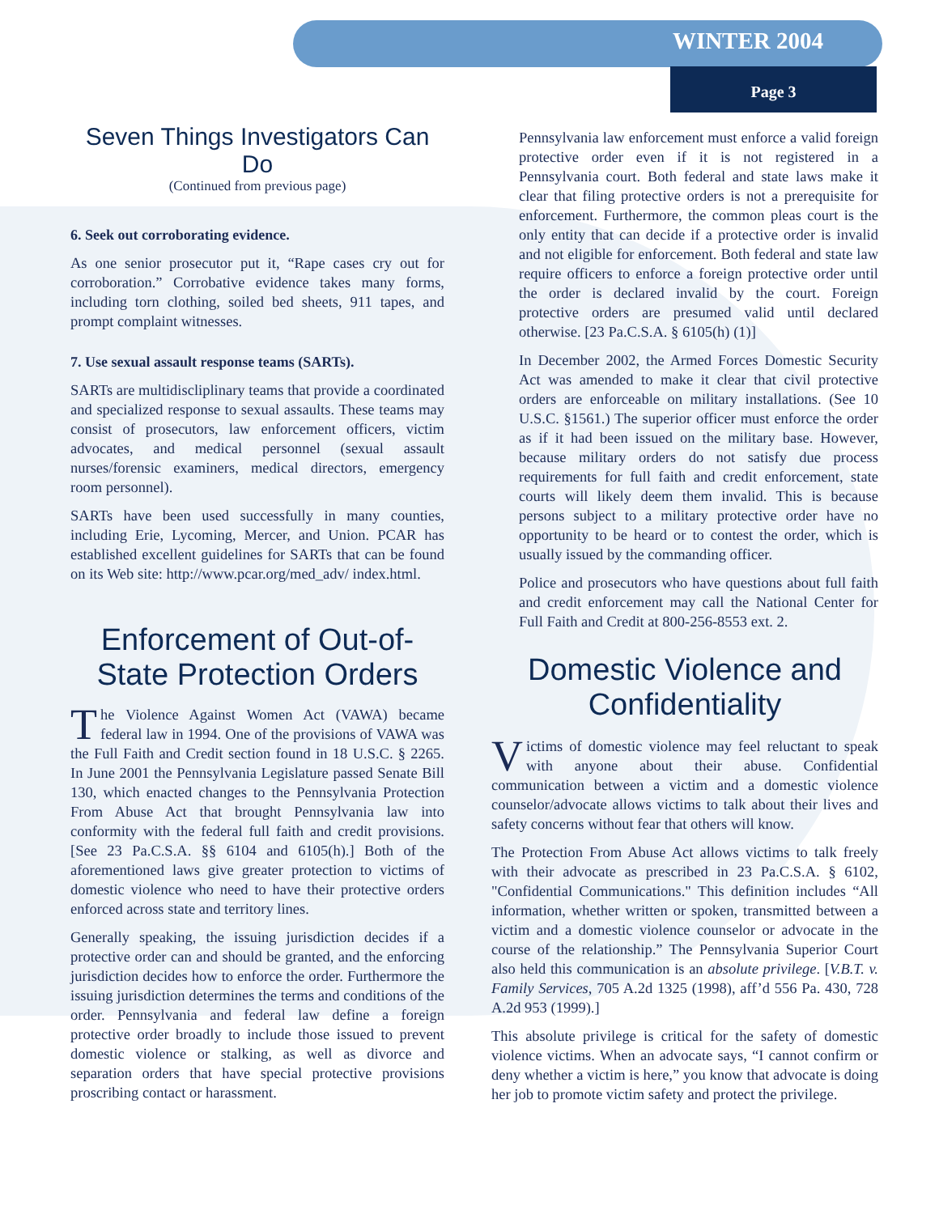WINTER 2004
Page 3
Seven Things Investigators Can Do
(Continued from previous page)
6. Seek out corroborating evidence.
As one senior prosecutor put it, “Rape cases cry out for corroboration.” Corrobative evidence takes many forms, including torn clothing, soiled bed sheets, 911 tapes, and prompt complaint witnesses.
7. Use sexual assault response teams (SARTs).
SARTs are multidiscliplinary teams that provide a coordinated and specialized response to sexual assaults. These teams may consist of prosecutors, law enforcement officers, victim advocates, and medical personnel (sexual assault nurses/forensic examiners, medical directors, emergency room personnel).
SARTs have been used successfully in many counties, including Erie, Lycoming, Mercer, and Union. PCAR has established excellent guidelines for SARTs that can be found on its Web site: http://www.pcar.org/med_adv/ index.html.
Enforcement of Out-of-State Protection Orders
The Violence Against Women Act (VAWA) became federal law in 1994. One of the provisions of VAWA was the Full Faith and Credit section found in 18 U.S.C. § 2265. In June 2001 the Pennsylvania Legislature passed Senate Bill 130, which enacted changes to the Pennsylvania Protection From Abuse Act that brought Pennsylvania law into conformity with the federal full faith and credit provisions. [See 23 Pa.C.S.A. §§ 6104 and 6105(h).] Both of the aforementioned laws give greater protection to victims of domestic violence who need to have their protective orders enforced across state and territory lines.
Generally speaking, the issuing jurisdiction decides if a protective order can and should be granted, and the enforcing jurisdiction decides how to enforce the order. Furthermore the issuing jurisdiction determines the terms and conditions of the order. Pennsylvania and federal law define a foreign protective order broadly to include those issued to prevent domestic violence or stalking, as well as divorce and separation orders that have special protective provisions proscribing contact or harassment.
Pennsylvania law enforcement must enforce a valid foreign protective order even if it is not registered in a Pennsylvania court. Both federal and state laws make it clear that filing protective orders is not a prerequisite for enforcement. Furthermore, the common pleas court is the only entity that can decide if a protective order is invalid and not eligible for enforcement. Both federal and state law require officers to enforce a foreign protective order until the order is declared invalid by the court. Foreign protective orders are presumed valid until declared otherwise. [23 Pa.C.S.A. § 6105(h) (1)]
In December 2002, the Armed Forces Domestic Security Act was amended to make it clear that civil protective orders are enforceable on military installations. (See 10 U.S.C. §1561.) The superior officer must enforce the order as if it had been issued on the military base. However, because military orders do not satisfy due process requirements for full faith and credit enforcement, state courts will likely deem them invalid. This is because persons subject to a military protective order have no opportunity to be heard or to contest the order, which is usually issued by the commanding officer.
Police and prosecutors who have questions about full faith and credit enforcement may call the National Center for Full Faith and Credit at 800-256-8553 ext. 2.
Domestic Violence and Confidentiality
Victims of domestic violence may feel reluctant to speak with anyone about their abuse. Confidential communication between a victim and a domestic violence counselor/advocate allows victims to talk about their lives and safety concerns without fear that others will know.
The Protection From Abuse Act allows victims to talk freely with their advocate as prescribed in 23 Pa.C.S.A. § 6102, "Confidential Communications." This definition includes “All information, whether written or spoken, transmitted between a victim and a domestic violence counselor or advocate in the course of the relationship.” The Pennsylvania Superior Court also held this communication is an absolute privilege. [V.B.T. v. Family Services, 705 A.2d 1325 (1998), aff’d 556 Pa. 430, 728 A.2d 953 (1999).]
This absolute privilege is critical for the safety of domestic violence victims. When an advocate says, “I cannot confirm or deny whether a victim is here,” you know that advocate is doing her job to promote victim safety and protect the privilege.